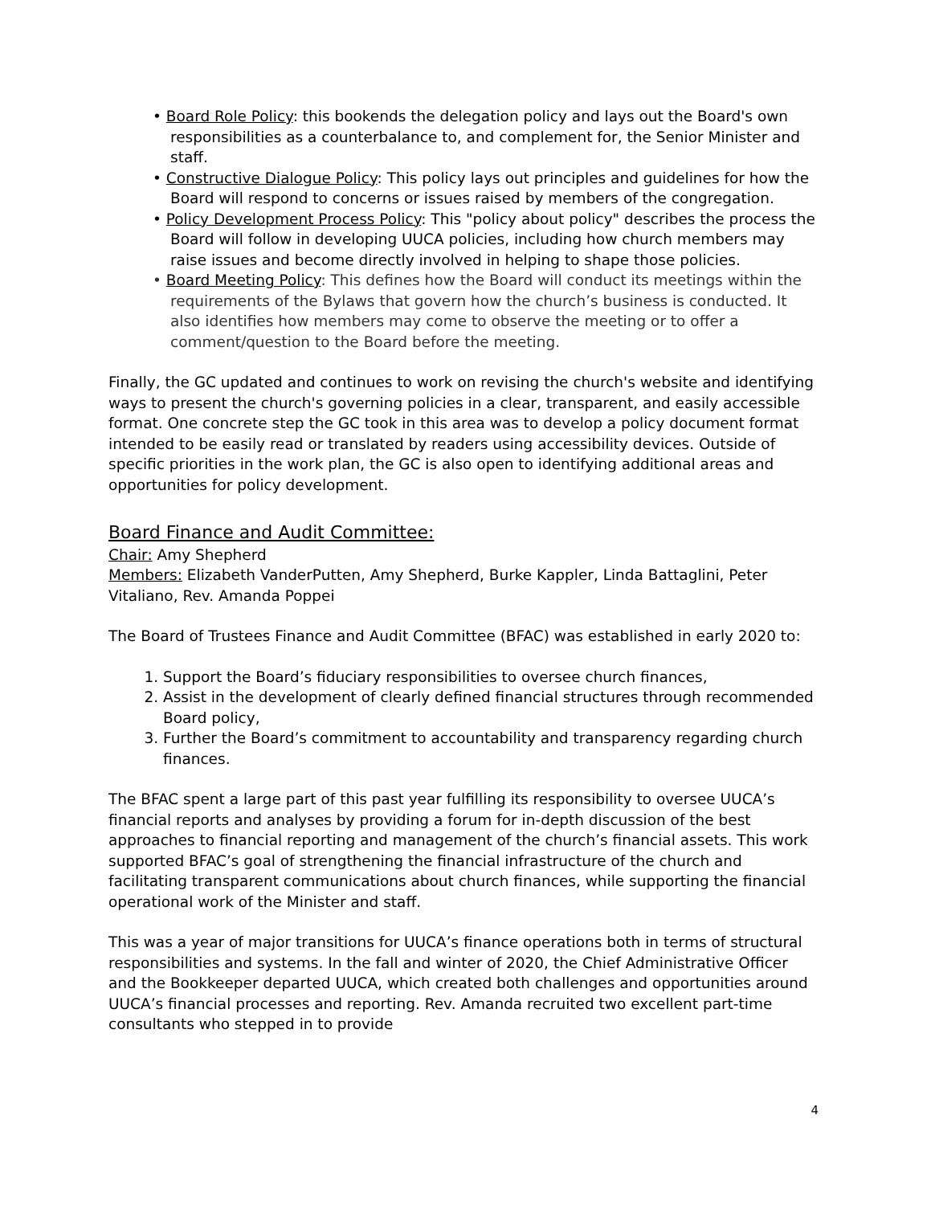• Board Role Policy: this bookends the delegation policy and lays out the Board's own responsibilities as a counterbalance to, and complement for, the Senior Minister and staff.
• Constructive Dialogue Policy: This policy lays out principles and guidelines for how the Board will respond to concerns or issues raised by members of the congregation.
• Policy Development Process Policy: This "policy about policy" describes the process the Board will follow in developing UUCA policies, including how church members may raise issues and become directly involved in helping to shape those policies.
• Board Meeting Policy: This defines how the Board will conduct its meetings within the requirements of the Bylaws that govern how the church’s business is conducted. It also identifies how members may come to observe the meeting or to offer a comment/question to the Board before the meeting.
Finally, the GC updated and continues to work on revising the church's website and identifying ways to present the church's governing policies in a clear, transparent, and easily accessible format. One concrete step the GC took in this area was to develop a policy document format intended to be easily read or translated by readers using accessibility devices. Outside of specific priorities in the work plan, the GC is also open to identifying additional areas and opportunities for policy development.
Board Finance and Audit Committee:
Chair: Amy Shepherd
Members: Elizabeth VanderPutten, Amy Shepherd, Burke Kappler, Linda Battaglini, Peter Vitaliano, Rev. Amanda Poppei
The Board of Trustees Finance and Audit Committee (BFAC) was established in early 2020 to:
1. Support the Board’s fiduciary responsibilities to oversee church finances,
2. Assist in the development of clearly defined financial structures through recommended Board policy,
3. Further the Board’s commitment to accountability and transparency regarding church finances.
The BFAC spent a large part of this past year fulfilling its responsibility to oversee UUCA’s financial reports and analyses by providing a forum for in-depth discussion of the best approaches to financial reporting and management of the church’s financial assets. This work supported BFAC’s goal of strengthening the financial infrastructure of the church and facilitating transparent communications about church finances, while supporting the financial operational work of the Minister and staff.
This was a year of major transitions for UUCA’s finance operations both in terms of structural responsibilities and systems. In the fall and winter of 2020, the Chief Administrative Officer and the Bookkeeper departed UUCA, which created both challenges and opportunities around UUCA’s financial processes and reporting. Rev. Amanda recruited two excellent part-time consultants who stepped in to provide
4